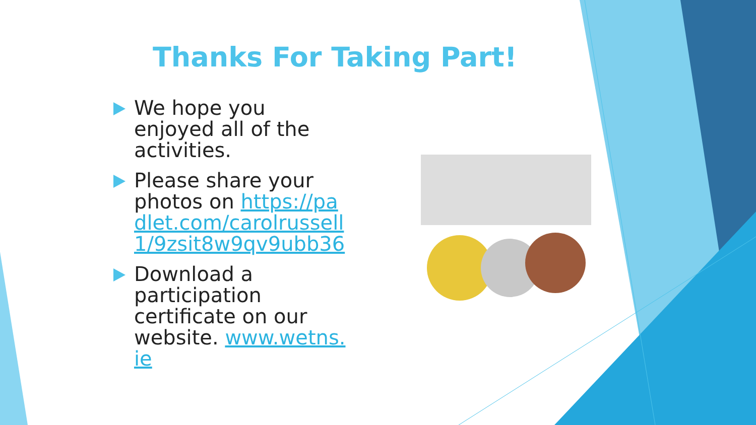Thanks For Taking Part!
We hope you enjoyed all of the activities.
Please share your photos on https://padlet.com/carolrussell1/9zsit8w9qv9ubb36
Download a participation certificate on our website. www.wetns.ie